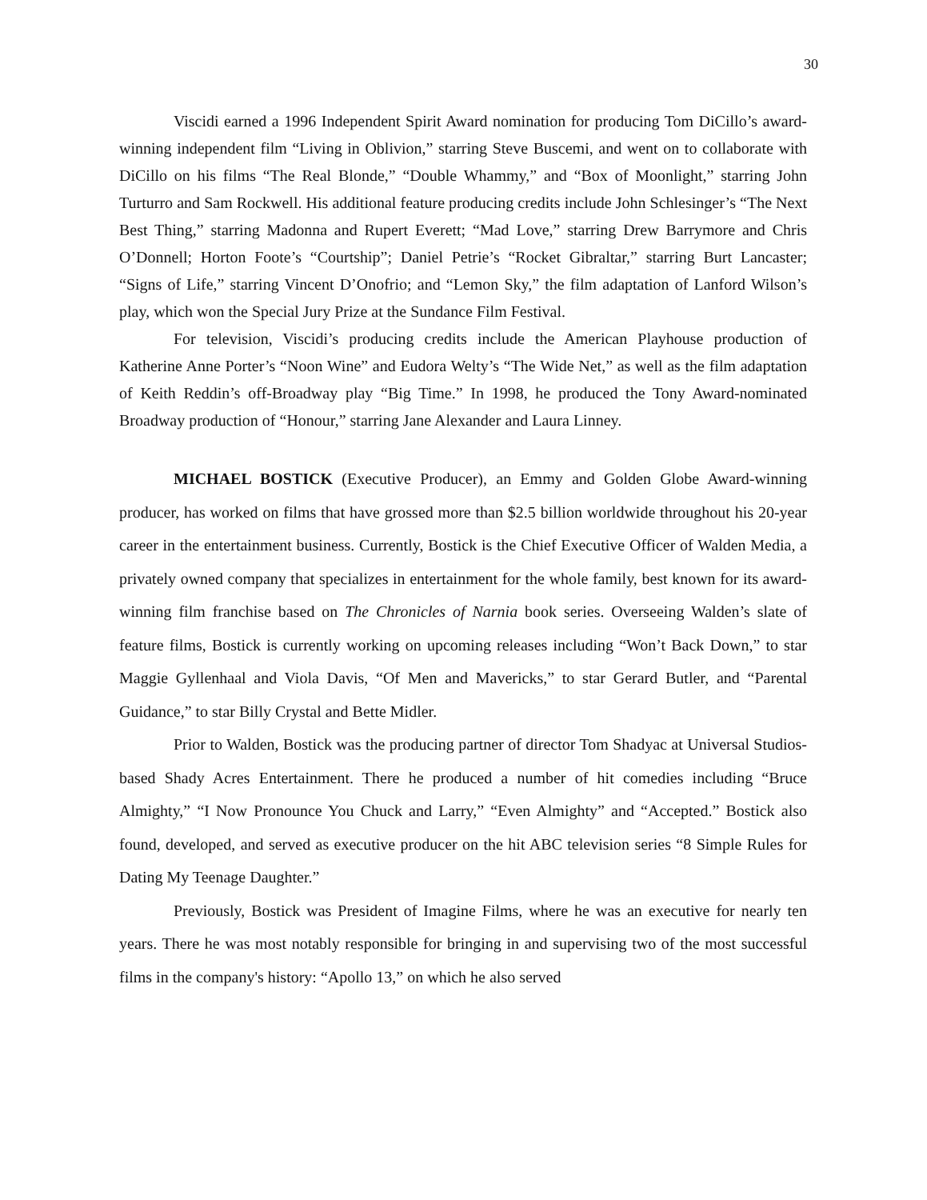30
Viscidi earned a 1996 Independent Spirit Award nomination for producing Tom DiCillo’s award-winning independent film “Living in Oblivion,” starring Steve Buscemi, and went on to collaborate with DiCillo on his films “The Real Blonde,” “Double Whammy,” and “Box of Moonlight,” starring John Turturro and Sam Rockwell. His additional feature producing credits include John Schlesinger’s “The Next Best Thing,” starring Madonna and Rupert Everett; “Mad Love,” starring Drew Barrymore and Chris O’Donnell; Horton Foote’s “Courtship”; Daniel Petrie’s “Rocket Gibraltar,” starring Burt Lancaster; “Signs of Life,” starring Vincent D’Onofrio; and “Lemon Sky,” the film adaptation of Lanford Wilson’s play, which won the Special Jury Prize at the Sundance Film Festival.
For television, Viscidi’s producing credits include the American Playhouse production of Katherine Anne Porter’s “Noon Wine” and Eudora Welty’s “The Wide Net,” as well as the film adaptation of Keith Reddin’s off-Broadway play “Big Time.” In 1998, he produced the Tony Award-nominated Broadway production of “Honour,” starring Jane Alexander and Laura Linney.
MICHAEL BOSTICK (Executive Producer), an Emmy and Golden Globe Award-winning producer, has worked on films that have grossed more than $2.5 billion worldwide throughout his 20-year career in the entertainment business. Currently, Bostick is the Chief Executive Officer of Walden Media, a privately owned company that specializes in entertainment for the whole family, best known for its award-winning film franchise based on The Chronicles of Narnia book series. Overseeing Walden’s slate of feature films, Bostick is currently working on upcoming releases including “Won’t Back Down,” to star Maggie Gyllenhaal and Viola Davis, “Of Men and Mavericks,” to star Gerard Butler, and “Parental Guidance,” to star Billy Crystal and Bette Midler.
Prior to Walden, Bostick was the producing partner of director Tom Shadyac at Universal Studios-based Shady Acres Entertainment. There he produced a number of hit comedies including “Bruce Almighty,” “I Now Pronounce You Chuck and Larry,” “Even Almighty” and “Accepted.” Bostick also found, developed, and served as executive producer on the hit ABC television series “8 Simple Rules for Dating My Teenage Daughter.”
Previously, Bostick was President of Imagine Films, where he was an executive for nearly ten years. There he was most notably responsible for bringing in and supervising two of the most successful films in the company's history: “Apollo 13,” on which he also served